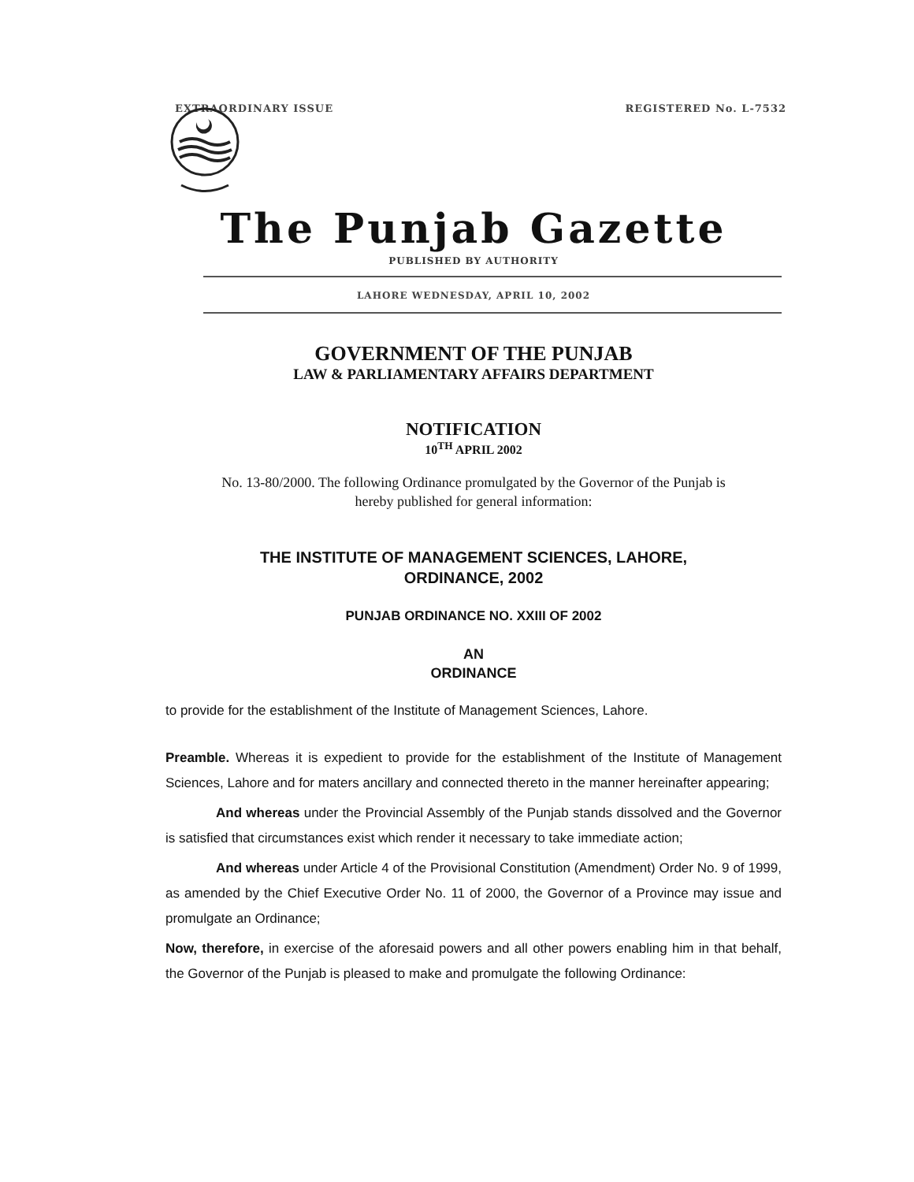EXTRAORDINARY ISSUE REGISTERED No. L-7532
The Punjab Gazette
PUBLISHED BY AUTHORITY
LAHORE WEDNESDAY, APRIL 10, 2002
GOVERNMENT OF THE PUNJAB
LAW & PARLIAMENTARY AFFAIRS DEPARTMENT
NOTIFICATION
10<sup>TH</sup> APRIL 2002
No. 13-80/2000. The following Ordinance promulgated by the Governor of the Punjab is
hereby published for general information:
THE INSTITUTE OF MANAGEMENT SCIENCES, LAHORE,
ORDINANCE, 2002
PUNJAB ORDINANCE NO. XXIII OF 2002
AN
ORDINANCE
to provide for the establishment of the Institute of Management Sciences, Lahore.
Preamble. Whereas it is expedient to provide for the establishment of the Institute of Management Sciences, Lahore and for maters ancillary and connected thereto in the manner hereinafter appearing;
And whereas under the Provincial Assembly of the Punjab stands dissolved and the Governor is satisfied that circumstances exist which render it necessary to take immediate action;
And whereas under Article 4 of the Provisional Constitution (Amendment) Order No. 9 of 1999, as amended by the Chief Executive Order No. 11 of 2000, the Governor of a Province may issue and promulgate an Ordinance;
Now, therefore, in exercise of the aforesaid powers and all other powers enabling him in that behalf, the Governor of the Punjab is pleased to make and promulgate the following Ordinance: